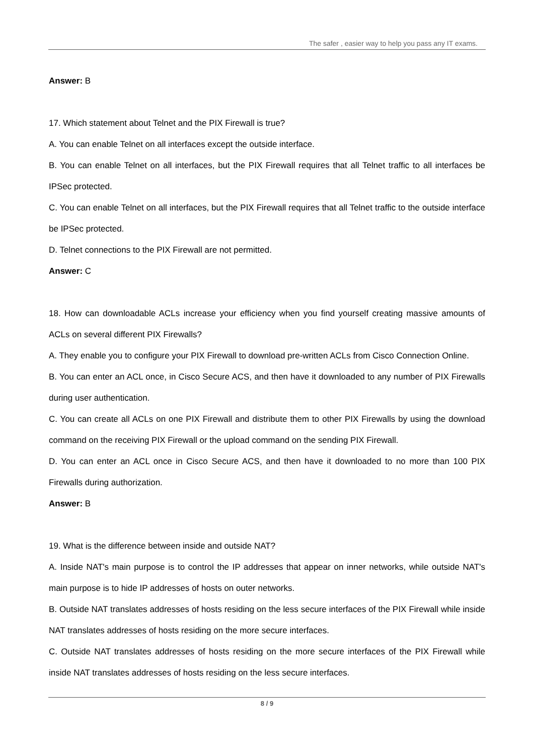The safer , easier way to help you pass any IT exams.
Answer: B
17. Which statement about Telnet and the PIX Firewall is true?
A. You can enable Telnet on all interfaces except the outside interface.
B. You can enable Telnet on all interfaces, but the PIX Firewall requires that all Telnet traffic to all interfaces be IPSec protected.
C. You can enable Telnet on all interfaces, but the PIX Firewall requires that all Telnet traffic to the outside interface be IPSec protected.
D. Telnet connections to the PIX Firewall are not permitted.
Answer: C
18. How can downloadable ACLs increase your efficiency when you find yourself creating massive amounts of ACLs on several different PIX Firewalls?
A. They enable you to configure your PIX Firewall to download pre-written ACLs from Cisco Connection Online.
B. You can enter an ACL once, in Cisco Secure ACS, and then have it downloaded to any number of PIX Firewalls during user authentication.
C. You can create all ACLs on one PIX Firewall and distribute them to other PIX Firewalls by using the download command on the receiving PIX Firewall or the upload command on the sending PIX Firewall.
D. You can enter an ACL once in Cisco Secure ACS, and then have it downloaded to no more than 100 PIX Firewalls during authorization.
Answer: B
19. What is the difference between inside and outside NAT?
A. Inside NAT's main purpose is to control the IP addresses that appear on inner networks, while outside NAT's main purpose is to hide IP addresses of hosts on outer networks.
B. Outside NAT translates addresses of hosts residing on the less secure interfaces of the PIX Firewall while inside NAT translates addresses of hosts residing on the more secure interfaces.
C. Outside NAT translates addresses of hosts residing on the more secure interfaces of the PIX Firewall while inside NAT translates addresses of hosts residing on the less secure interfaces.
8 / 9